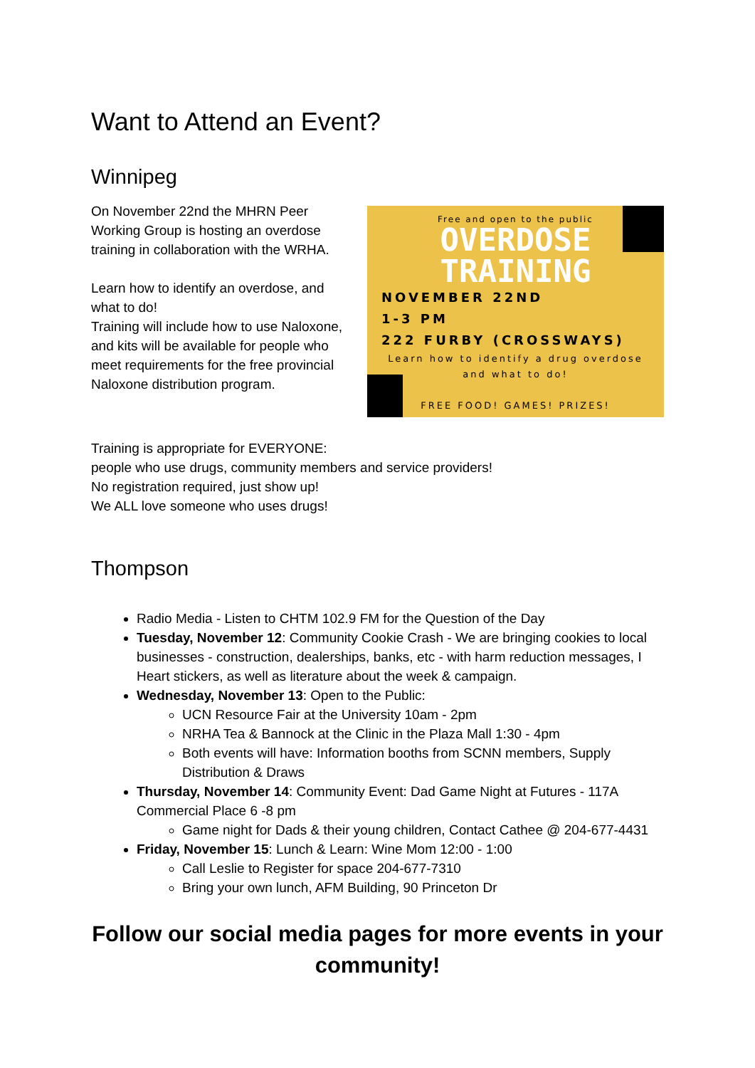Want to Attend an Event?
Winnipeg
On November 22nd the MHRN Peer Working Group is hosting an overdose training in collaboration with the WRHA.
Learn how to identify an overdose, and what to do!
Training will include how to use Naloxone, and kits will be available for people who meet requirements for the free provincial Naloxone distribution program.
Free and open to the public
OVERDOSE
TRAINING
NOVEMBER 22ND
1-3 PM
222 FURBY (CROSSWAYS)
Learn how to identify a drug overdose
and what to do!
FREE FOOD! GAMES! PRIZES!
Training is appropriate for EVERYONE:
people who use drugs, community members and service providers!
No registration required, just show up!
We ALL love someone who uses drugs!
Thompson
Radio Media - Listen to CHTM 102.9 FM for the Question of the Day
Tuesday, November 12: Community Cookie Crash - We are bringing cookies to local businesses - construction, dealerships, banks, etc - with harm reduction messages, I Heart stickers, as well as literature about the week & campaign.
Wednesday, November 13: Open to the Public:
UCN Resource Fair at the University 10am - 2pm
NRHA Tea & Bannock at the Clinic in the Plaza Mall 1:30 - 4pm
Both events will have: Information booths from SCNN members, Supply Distribution & Draws
Thursday, November 14: Community Event: Dad Game Night at Futures - 117A Commercial Place 6 -8 pm
Game night for Dads & their young children, Contact Cathee @ 204-677-4431
Friday, November 15: Lunch & Learn: Wine Mom 12:00 - 1:00
Call Leslie to Register for space 204-677-7310
Bring your own lunch, AFM Building, 90 Princeton Dr
Follow our social media pages for more events in your community!